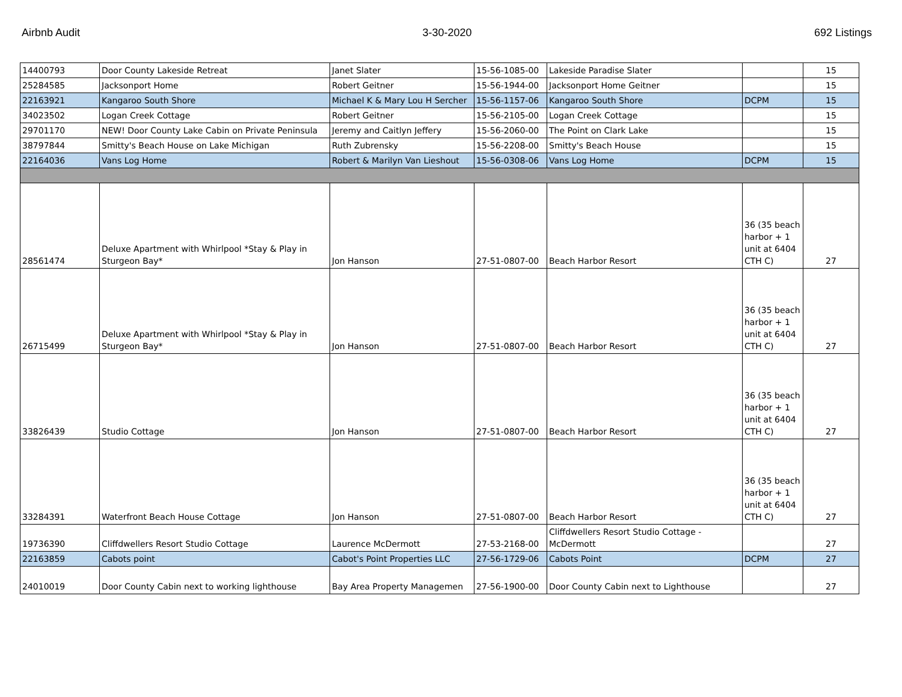Airbnb Audit 3-30-2020 692 Listings
| 14400793 | Door County Lakeside Retreat | Janet Slater | 15-56-1085-00 | Lakeside Paradise Slater | | 15 |
| 25284585 | Jacksonport Home | Robert Geitner | 15-56-1944-00 | Jacksonport Home Geitner | | 15 |
| 22163921 | Kangaroo South Shore | Michael K & Mary Lou H Sercher | 15-56-1157-06 | Kangaroo South Shore | DCPM | 15 |
| 34023502 | Logan Creek Cottage | Robert Geitner | 15-56-2105-00 | Logan Creek Cottage | | 15 |
| 29701170 | NEW! Door County Lake Cabin on Private Peninsula | Jeremy and Caitlyn Jeffery | 15-56-2060-00 | The Point on Clark Lake | | 15 |
| 38797844 | Smitty's Beach House on Lake Michigan | Ruth Zubrensky | 15-56-2208-00 | Smitty's Beach House | | 15 |
| 22164036 | Vans Log Home | Robert & Marilyn Van Lieshout | 15-56-0308-06 | Vans Log Home | DCPM | 15 |
| 28561474 | Deluxe Apartment with Whirlpool *Stay & Play in Sturgeon Bay* | Jon Hanson | 27-51-0807-00 | Beach Harbor Resort | 36 (35 beach harbor + 1 unit at 6404 CTH C) | 27 |
| 26715499 | Deluxe Apartment with Whirlpool *Stay & Play in Sturgeon Bay* | Jon Hanson | 27-51-0807-00 | Beach Harbor Resort | 36 (35 beach harbor + 1 unit at 6404 CTH C) | 27 |
| 33826439 | Studio Cottage | Jon Hanson | 27-51-0807-00 | Beach Harbor Resort | 36 (35 beach harbor + 1 unit at 6404 CTH C) | 27 |
| 33284391 | Waterfront Beach House Cottage | Jon Hanson | 27-51-0807-00 | Beach Harbor Resort | 36 (35 beach harbor + 1 unit at 6404 CTH C) | 27 |
| 19736390 | Cliffdwellers Resort Studio Cottage | Laurence McDermott | 27-53-2168-00 | Cliffdwellers Resort Studio Cottage - McDermott | | 27 |
| 22163859 | Cabots point | Cabot's Point Properties LLC | 27-56-1729-06 | Cabots Point | DCPM | 27 |
| 24010019 | Door County Cabin next to working lighthouse | Bay Area Property Managemen | 27-56-1900-00 | Door County Cabin next to Lighthouse | | 27 |